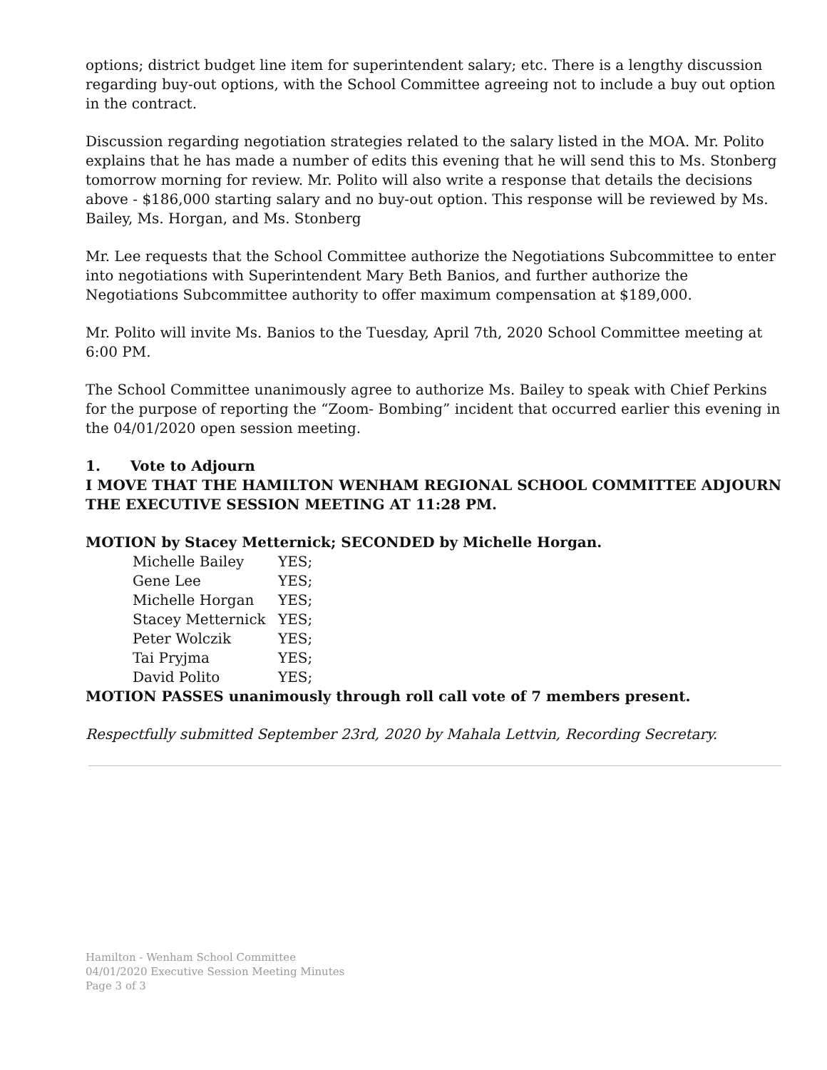options; district budget line item for superintendent salary; etc. There is a lengthy discussion regarding buy-out options, with the School Committee agreeing not to include a buy out option in the contract.
Discussion regarding negotiation strategies related to the salary listed in the MOA. Mr. Polito explains that he has made a number of edits this evening that he will send this to Ms. Stonberg tomorrow morning for review. Mr. Polito will also write a response that details the decisions above - $186,000 starting salary and no buy-out option. This response will be reviewed by Ms. Bailey, Ms. Horgan, and Ms. Stonberg
Mr. Lee requests that the School Committee authorize the Negotiations Subcommittee to enter into negotiations with Superintendent Mary Beth Banios, and further authorize the Negotiations Subcommittee authority to offer maximum compensation at $189,000.
Mr. Polito will invite Ms. Banios to the Tuesday, April 7th, 2020 School Committee meeting at 6:00 PM.
The School Committee unanimously agree to authorize Ms. Bailey to speak with Chief Perkins for the purpose of reporting the “Zoom- Bombing” incident that occurred earlier this evening in the 04/01/2020 open session meeting.
1. Vote to Adjourn
I MOVE THAT THE HAMILTON WENHAM REGIONAL SCHOOL COMMITTEE ADJOURN THE EXECUTIVE SESSION MEETING AT 11:28 PM.
MOTION by Stacey Metternick; SECONDED by Michelle Horgan.
| Michelle Bailey | YES; |
| Gene Lee | YES; |
| Michelle Horgan | YES; |
| Stacey Metternick | YES; |
| Peter Wolczik | YES; |
| Tai Pryjma | YES; |
| David Polito | YES; |
MOTION PASSES unanimously through roll call vote of 7 members present.
Respectfully submitted September 23rd, 2020 by Mahala Lettvin, Recording Secretary.
Hamilton - Wenham School Committee
04/01/2020 Executive Session Meeting Minutes
Page 3 of 3